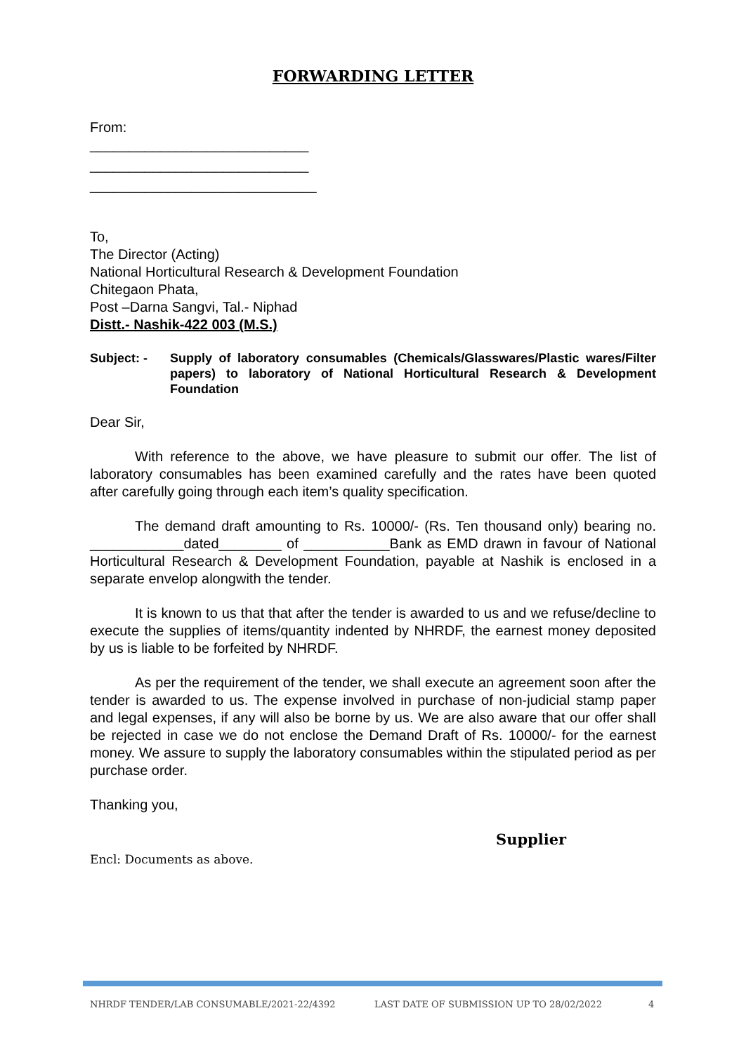FORWARDING LETTER
From:
____________________________
____________________________
_____________________________
To,
The Director (Acting)
National Horticultural Research & Development Foundation
Chitegaon Phata,
Post –Darna Sangvi, Tal.- Niphad
Distt.- Nashik-422 003 (M.S.)
Subject: - Supply of laboratory consumables (Chemicals/Glasswares/Plastic wares/Filter papers) to laboratory of National Horticultural Research & Development Foundation
Dear Sir,
With reference to the above, we have pleasure to submit our offer. The list of laboratory consumables has been examined carefully and the rates have been quoted after carefully going through each item’s quality specification.
The demand draft amounting to Rs. 10000/- (Rs. Ten thousand only) bearing no. ____________dated________ of ___________Bank as EMD drawn in favour of National Horticultural Research & Development Foundation, payable at Nashik is enclosed in a separate envelop alongwith the tender.
It is known to us that that after the tender is awarded to us and we refuse/decline to execute the supplies of items/quantity indented by NHRDF, the earnest money deposited by us is liable to be forfeited by NHRDF.
As per the requirement of the tender, we shall execute an agreement soon after the tender is awarded to us. The expense involved in purchase of non-judicial stamp paper and legal expenses, if any will also be borne by us. We are also aware that our offer shall be rejected in case we do not enclose the Demand Draft of Rs. 10000/- for the earnest money. We assure to supply the laboratory consumables within the stipulated period as per purchase order.
Thanking you,
Supplier
Encl: Documents as above.
NHRDF TENDER/LAB CONSUMABLE/2021-22/4392 LAST DATE OF SUBMISSION UP TO 28/02/2022 4